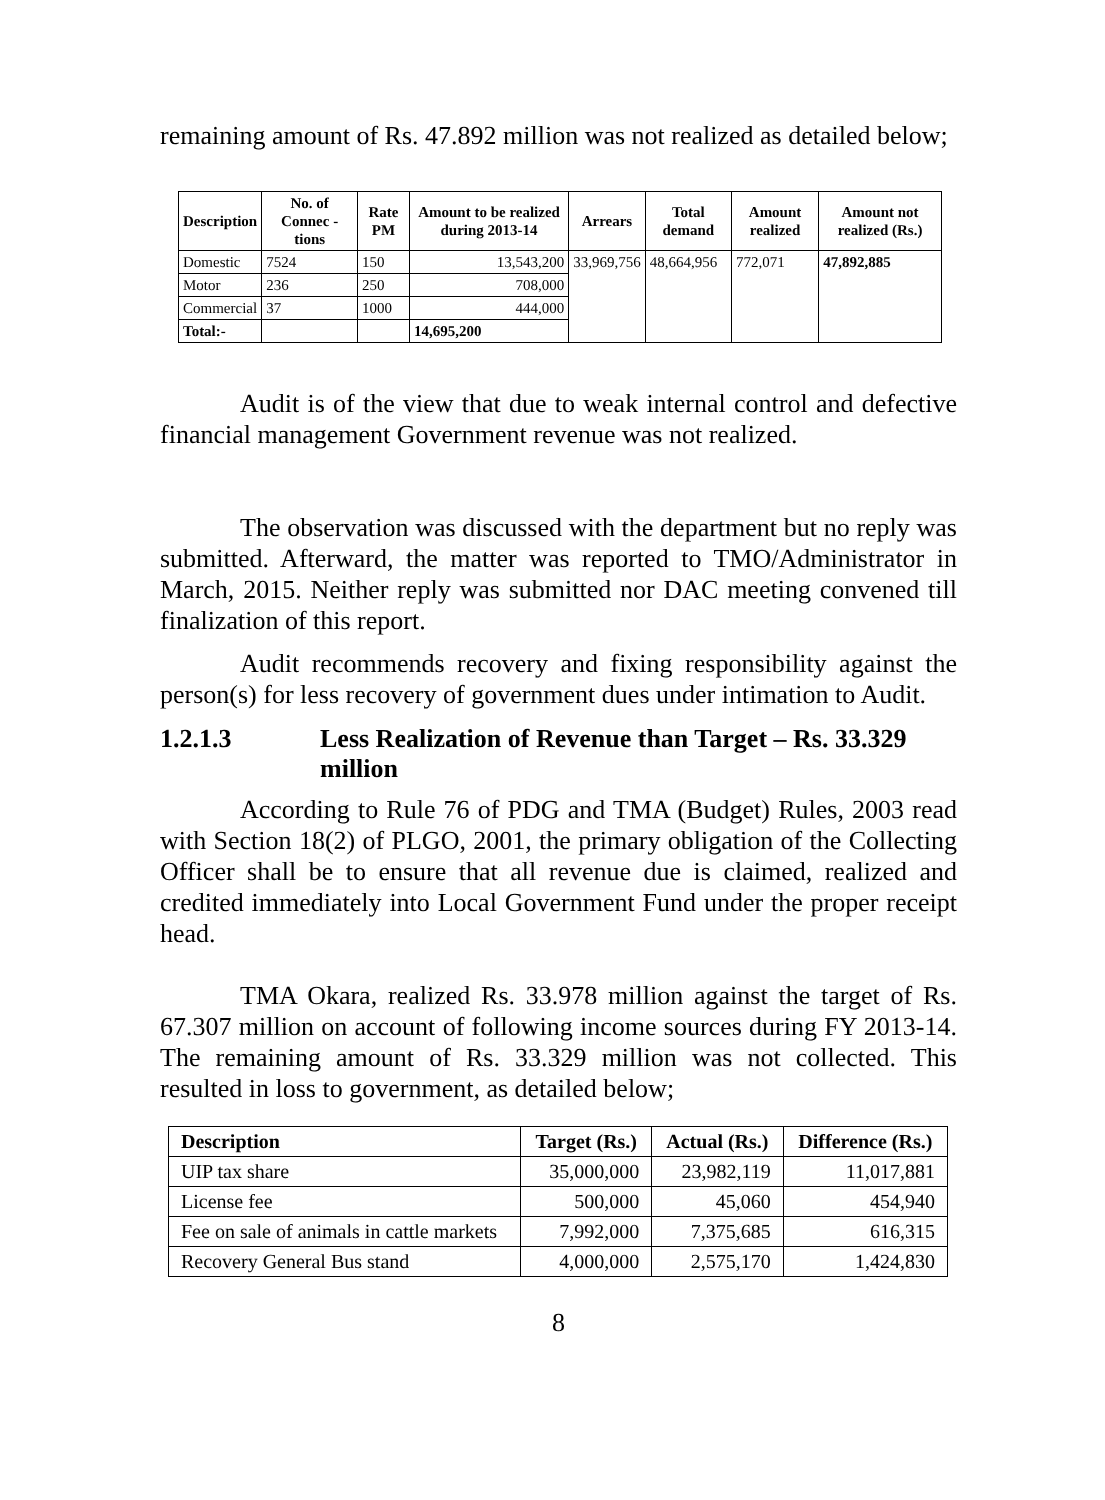remaining amount of Rs. 47.892 million was not realized as detailed below;
| Description | No. of Connec -tions | Rate PM | Amount to be realized during 2013-14 | Arrears | Total demand | Amount realized | Amount not realized (Rs.) |
| --- | --- | --- | --- | --- | --- | --- | --- |
| Domestic | 7524 | 150 | 13,543,200 | 33,969,756 | 48,664,956 | 772,071 | 47,892,885 |
| Motor | 236 | 250 | 708,000 | | | | |
| Commercial | 37 | 1000 | 444,000 | | | | |
| Total:- | | | 14,695,200 | | | | |
Audit is of the view that due to weak internal control and defective financial management Government revenue was not realized.
The observation was discussed with the department but no reply was submitted. Afterward, the matter was reported to TMO/Administrator in March, 2015. Neither reply was submitted nor DAC meeting convened till finalization of this report.
Audit recommends recovery and fixing responsibility against the person(s) for less recovery of government dues under intimation to Audit.
1.2.1.3 Less Realization of Revenue than Target – Rs. 33.329 million
According to Rule 76 of PDG and TMA (Budget) Rules, 2003 read with Section 18(2) of PLGO, 2001, the primary obligation of the Collecting Officer shall be to ensure that all revenue due is claimed, realized and credited immediately into Local Government Fund under the proper receipt head.
TMA Okara, realized Rs. 33.978 million against the target of Rs. 67.307 million on account of following income sources during FY 2013-14. The remaining amount of Rs. 33.329 million was not collected. This resulted in loss to government, as detailed below;
| Description | Target (Rs.) | Actual (Rs.) | Difference (Rs.) |
| --- | --- | --- | --- |
| UIP tax share | 35,000,000 | 23,982,119 | 11,017,881 |
| License fee | 500,000 | 45,060 | 454,940 |
| Fee on sale of animals in cattle markets | 7,992,000 | 7,375,685 | 616,315 |
| Recovery General Bus stand | 4,000,000 | 2,575,170 | 1,424,830 |
8